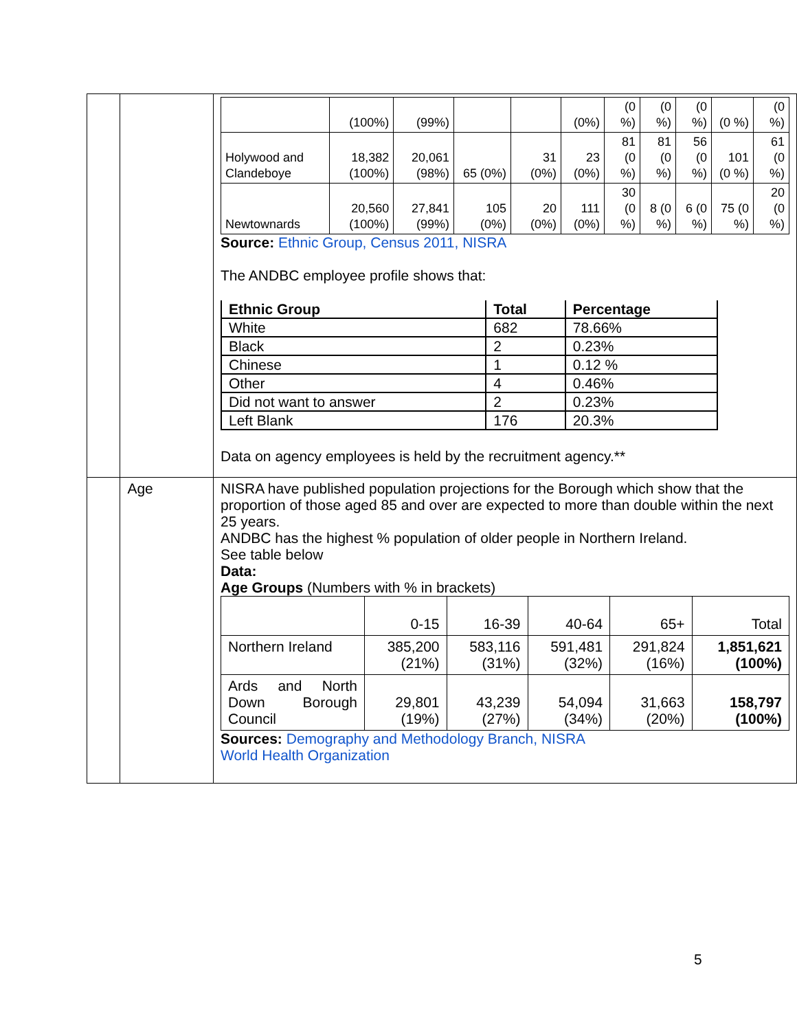| | | / / (100%) / (99%) / / / (0%) / (0 %) / (0 %) / (0 %) / (0 %) / (0 %) / / Holywood and Clandeboye / 18,382 (100%) / 20,061 (98%) / 65 (0%) / 31 (0%) / 23 (0%) / 81 (0 %) / 81 (0 %) / 56 (0 %) / 101 (0 %) / 61 (0 %) / / Newtownards / 20,560 (100%) / 27,841 (99%) / 105 (0%) / 20 (0%) / 111 (0%) / 30 (0 %) / 8 (0 %) / 6 (0 %) / 75 (0 %) / 20 (0 %) / Source: Ethnic Group, Census 2011, NISRA The ANDBC employee profile shows that: / Ethnic Group / Total / Percentage / / --- / --- / --- / / White / 682 / 78.66% / / Black / 2 / 0.23% / / Chinese / 1 / 0.12 % / / Other / 4 / 0.46% / / Did not want to answer / 2 / 0.23% / / Left Blank / 176 / 20.3% / Data on agency employees is held by the recruitment agency.** |
| | Age | NISRA have published population projections for the Borough which show that the proportion of those aged 85 and over are expected to more than double within the next 25 years. ANDBC has the highest % population of older people in Northern Ireland. See table below Data: Age Groups (Numbers with % in brackets) / / 0-15 / 16-39 / 40-64 / 65+ / Total / / Northern Ireland / 385,200 (21%) / 583,116 (31%) / 591,481 (32%) / 291,824 (16%) / 1,851,621 (100%) / / Ards and North Down Borough Council / 29,801 (19%) / 43,239 (27%) / 54,094 (34%) / 31,663 (20%) / 158,797 (100%) / Sources: Demography and Methodology Branch, NISRA World Health Organization |
5